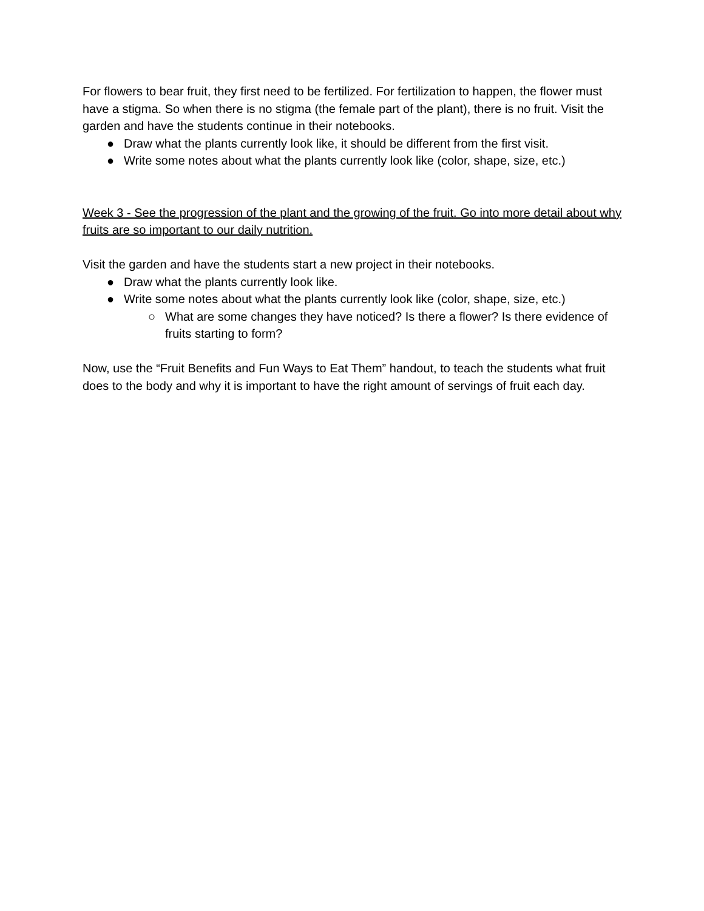For flowers to bear fruit, they first need to be fertilized. For fertilization to happen, the flower must have a stigma. So when there is no stigma (the female part of the plant), there is no fruit. Visit the garden and have the students continue in their notebooks.
● Draw what the plants currently look like, it should be different from the first visit.
● Write some notes about what the plants currently look like (color, shape, size, etc.)
Week 3 - See the progression of the plant and the growing of the fruit. Go into more detail about why fruits are so important to our daily nutrition.
Visit the garden and have the students start a new project in their notebooks.
● Draw what the plants currently look like.
● Write some notes about what the plants currently look like (color, shape, size, etc.)
○ What are some changes they have noticed? Is there a flower? Is there evidence of fruits starting to form?
Now, use the “Fruit Benefits and Fun Ways to Eat Them” handout, to teach the students what fruit does to the body and why it is important to have the right amount of servings of fruit each day.